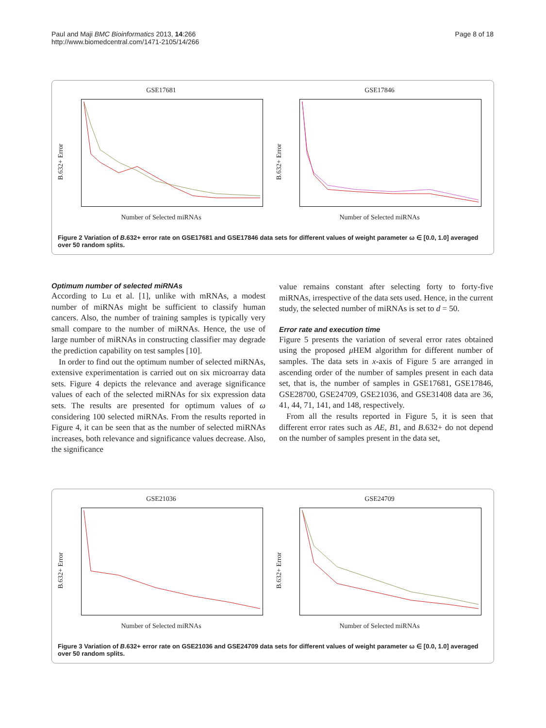Paul and Maji BMC Bioinformatics 2013, 14:266
http://www.biomedcentral.com/1471-2105/14/266
Page 8 of 18
GSE17681
B.632+ Error
Number of Selected miRNAs
GSE17846
B.632+ Error
Number of Selected miRNAs
Figure 2 Variation of B.632+ error rate on GSE17681 and GSE17846 data sets for different values of weight parameter ω ∈ [0.0, 1.0] averaged over 50 random splits.
Optimum number of selected miRNAs
According to Lu et al. [1], unlike with mRNAs, a modest number of miRNAs might be sufficient to classify human cancers. Also, the number of training samples is typically very small compare to the number of miRNAs. Hence, the use of large number of miRNAs in constructing classifier may degrade the prediction capability on test samples [10].
In order to find out the optimum number of selected miRNAs, extensive experimentation is carried out on six microarray data sets. Figure 4 depicts the relevance and average significance values of each of the selected miRNAs for six expression data sets. The results are presented for optimum values of ω considering 100 selected miRNAs. From the results reported in Figure 4, it can be seen that as the number of selected miRNAs increases, both relevance and significance values decrease. Also, the significance
value remains constant after selecting forty to forty-five miRNAs, irrespective of the data sets used. Hence, in the current study, the selected number of miRNAs is set to d = 50.
Error rate and execution time
Figure 5 presents the variation of several error rates obtained using the proposed μ HEM algorithm for different number of samples. The data sets in x-axis of Figure 5 are arranged in ascending order of the number of samples present in each data set, that is, the number of samples in GSE17681, GSE17846, GSE28700, GSE24709, GSE21036, and GSE31408 data are 36, 41, 44, 71, 141, and 148, respectively.
From all the results reported in Figure 5, it is seen that different error rates such as AE, B1, and B.632+ do not depend on the number of samples present in the data set,
GSE21036
B.632+ Error
Number of Selected miRNAs
GSE24709
B.632+ Error
Number of Selected miRNAs
Figure 3 Variation of B.632+ error rate on GSE21036 and GSE24709 data sets for different values of weight parameter ω ∈ [0.0, 1.0] averaged over 50 random splits.